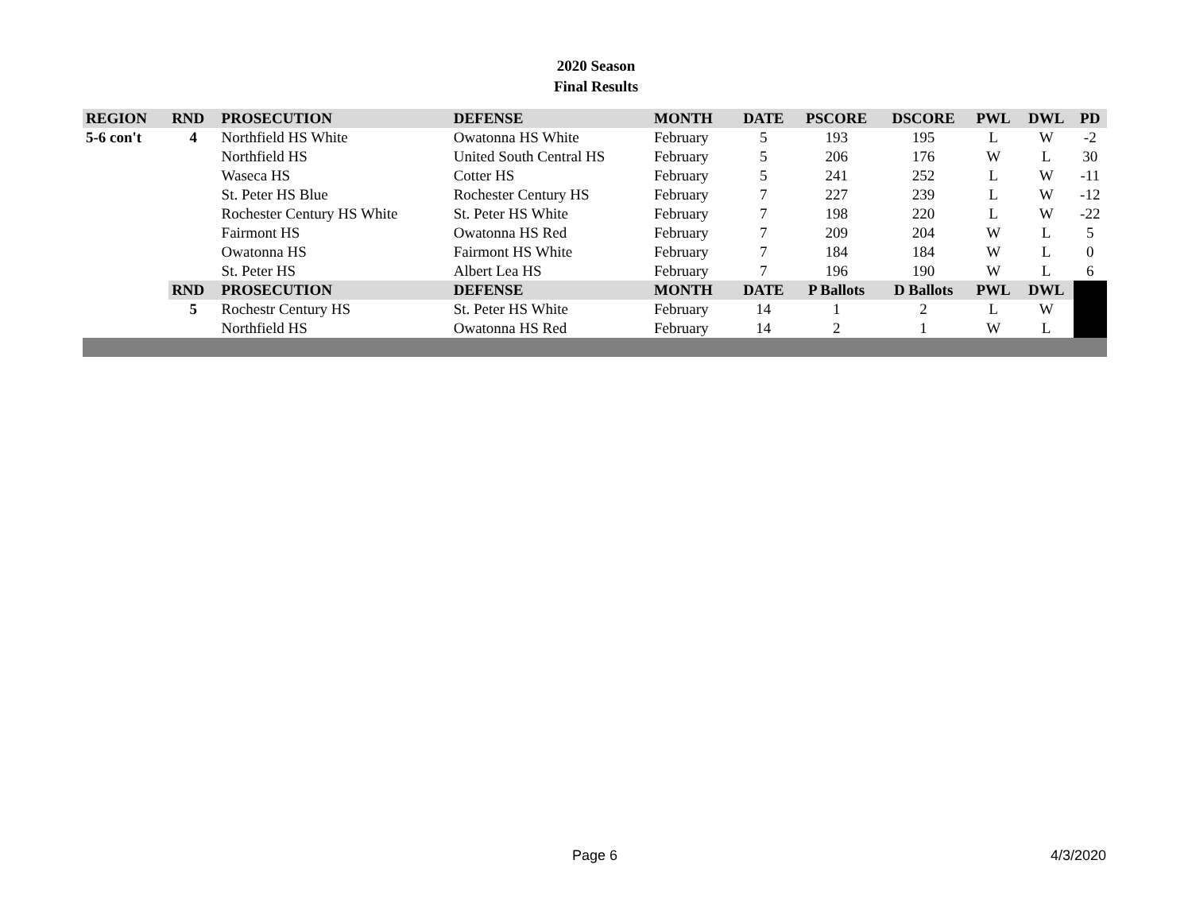2020 Season
Final Results
| REGION | RND | PROSECUTION | DEFENSE | MONTH | DATE | PSCORE | DSCORE | PWL | DWL | PD |
| --- | --- | --- | --- | --- | --- | --- | --- | --- | --- | --- |
| 5-6 con't | 4 | Northfield HS White | Owatonna HS White | February | 5 | 193 | 195 | L | W | -2 |
| | | Northfield HS | United South Central HS | February | 5 | 206 | 176 | W | L | 30 |
| | | Waseca HS | Cotter HS | February | 5 | 241 | 252 | L | W | -11 |
| | | St. Peter HS Blue | Rochester Century HS | February | 7 | 227 | 239 | L | W | -12 |
| | | Rochester Century HS White | St. Peter HS White | February | 7 | 198 | 220 | L | W | -22 |
| | | Fairmont HS | Owatonna HS Red | February | 7 | 209 | 204 | W | L | 5 |
| | | Owatonna HS | Fairmont HS White | February | 7 | 184 | 184 | W | L | 0 |
| | | St. Peter HS | Albert Lea HS | February | 7 | 196 | 190 | W | L | 6 |
| | RND | PROSECUTION | DEFENSE | MONTH | DATE | P Ballots | D Ballots | PWL | DWL | |
| | 5 | Rochestr Century HS | St. Peter HS White | February | 14 | 1 | 2 | L | W | |
| | | Northfield HS | Owatonna HS Red | February | 14 | 2 | 1 | W | L | |
Page 6 4/3/2020